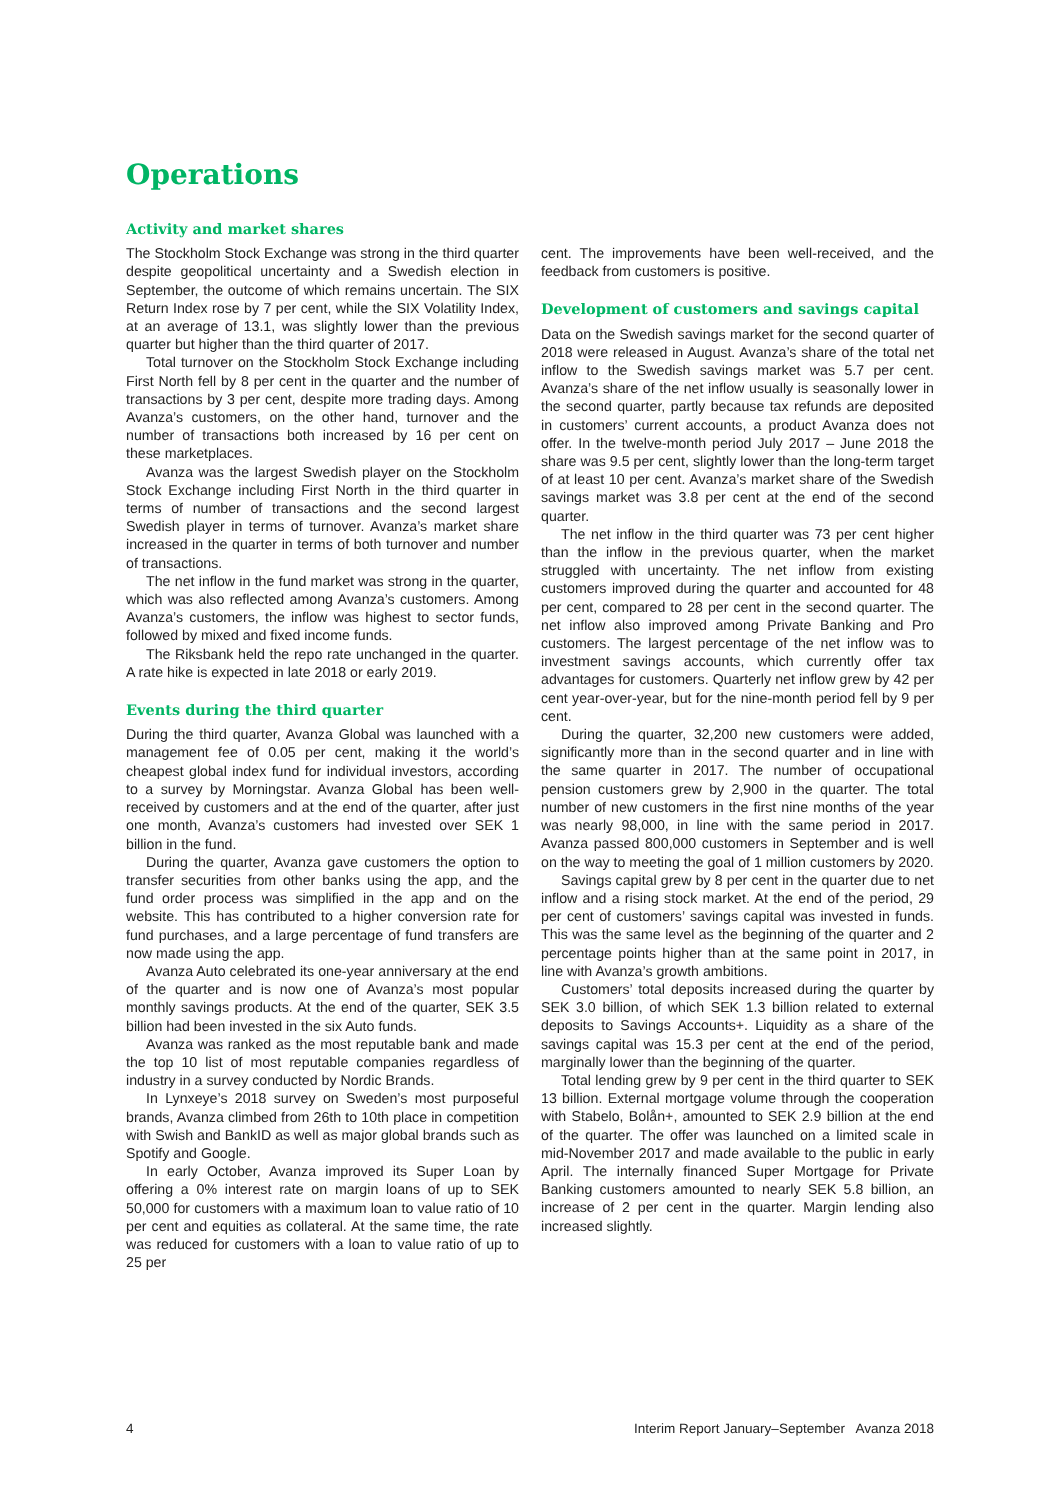Operations
Activity and market shares
The Stockholm Stock Exchange was strong in the third quarter despite geopolitical uncertainty and a Swedish election in September, the outcome of which remains uncertain. The SIX Return Index rose by 7 per cent, while the SIX Volatility Index, at an average of 13.1, was slightly lower than the previous quarter but higher than the third quarter of 2017.
Total turnover on the Stockholm Stock Exchange including First North fell by 8 per cent in the quarter and the number of transactions by 3 per cent, despite more trading days. Among Avanza’s customers, on the other hand, turnover and the number of transactions both increased by 16 per cent on these marketplaces.
Avanza was the largest Swedish player on the Stockholm Stock Exchange including First North in the third quarter in terms of number of transactions and the second largest Swedish player in terms of turnover. Avanza’s market share increased in the quarter in terms of both turnover and number of transactions.
The net inflow in the fund market was strong in the quarter, which was also reflected among Avanza’s customers. Among Avanza’s customers, the inflow was highest to sector funds, followed by mixed and fixed income funds.
The Riksbank held the repo rate unchanged in the quarter. A rate hike is expected in late 2018 or early 2019.
Events during the third quarter
During the third quarter, Avanza Global was launched with a management fee of 0.05 per cent, making it the world’s cheapest global index fund for individual investors, according to a survey by Morningstar. Avanza Global has been well-received by customers and at the end of the quarter, after just one month, Avanza’s customers had invested over SEK 1 billion in the fund.
During the quarter, Avanza gave customers the option to transfer securities from other banks using the app, and the fund order process was simplified in the app and on the website. This has contributed to a higher conversion rate for fund purchases, and a large percentage of fund transfers are now made using the app.
Avanza Auto celebrated its one-year anniversary at the end of the quarter and is now one of Avanza’s most popular monthly savings products. At the end of the quarter, SEK 3.5 billion had been invested in the six Auto funds.
Avanza was ranked as the most reputable bank and made the top 10 list of most reputable companies regardless of industry in a survey conducted by Nordic Brands.
In Lynxeye’s 2018 survey on Sweden’s most purposeful brands, Avanza climbed from 26th to 10th place in competition with Swish and BankID as well as major global brands such as Spotify and Google.
In early October, Avanza improved its Super Loan by offering a 0% interest rate on margin loans of up to SEK 50,000 for customers with a maximum loan to value ratio of 10 per cent and equities as collateral. At the same time, the rate was reduced for customers with a loan to value ratio of up to 25 per
cent. The improvements have been well-received, and the feedback from customers is positive.
Development of customers and savings capital
Data on the Swedish savings market for the second quarter of 2018 were released in August. Avanza’s share of the total net inflow to the Swedish savings market was 5.7 per cent. Avanza’s share of the net inflow usually is seasonally lower in the second quarter, partly because tax refunds are deposited in customers’ current accounts, a product Avanza does not offer. In the twelve-month period July 2017 – June 2018 the share was 9.5 per cent, slightly lower than the long-term target of at least 10 per cent. Avanza’s market share of the Swedish savings market was 3.8 per cent at the end of the second quarter.
The net inflow in the third quarter was 73 per cent higher than the inflow in the previous quarter, when the market struggled with uncertainty. The net inflow from existing customers improved during the quarter and accounted for 48 per cent, compared to 28 per cent in the second quarter. The net inflow also improved among Private Banking and Pro customers. The largest percentage of the net inflow was to investment savings accounts, which currently offer tax advantages for customers. Quarterly net inflow grew by 42 per cent year-over-year, but for the nine-month period fell by 9 per cent.
During the quarter, 32,200 new customers were added, significantly more than in the second quarter and in line with the same quarter in 2017. The number of occupational pension customers grew by 2,900 in the quarter. The total number of new customers in the first nine months of the year was nearly 98,000, in line with the same period in 2017. Avanza passed 800,000 customers in September and is well on the way to meeting the goal of 1 million customers by 2020.
Savings capital grew by 8 per cent in the quarter due to net inflow and a rising stock market. At the end of the period, 29 per cent of customers’ savings capital was invested in funds. This was the same level as the beginning of the quarter and 2 percentage points higher than at the same point in 2017, in line with Avanza’s growth ambitions.
Customers’ total deposits increased during the quarter by SEK 3.0 billion, of which SEK 1.3 billion related to external deposits to Savings Accounts+. Liquidity as a share of the savings capital was 15.3 per cent at the end of the period, marginally lower than the beginning of the quarter.
Total lending grew by 9 per cent in the third quarter to SEK 13 billion. External mortgage volume through the cooperation with Stabelo, Bolån+, amounted to SEK 2.9 billion at the end of the quarter. The offer was launched on a limited scale in mid-November 2017 and made available to the public in early April. The internally financed Super Mortgage for Private Banking customers amounted to nearly SEK 5.8 billion, an increase of 2 per cent in the quarter. Margin lending also increased slightly.
4 Interim Report January–September Avanza 2018